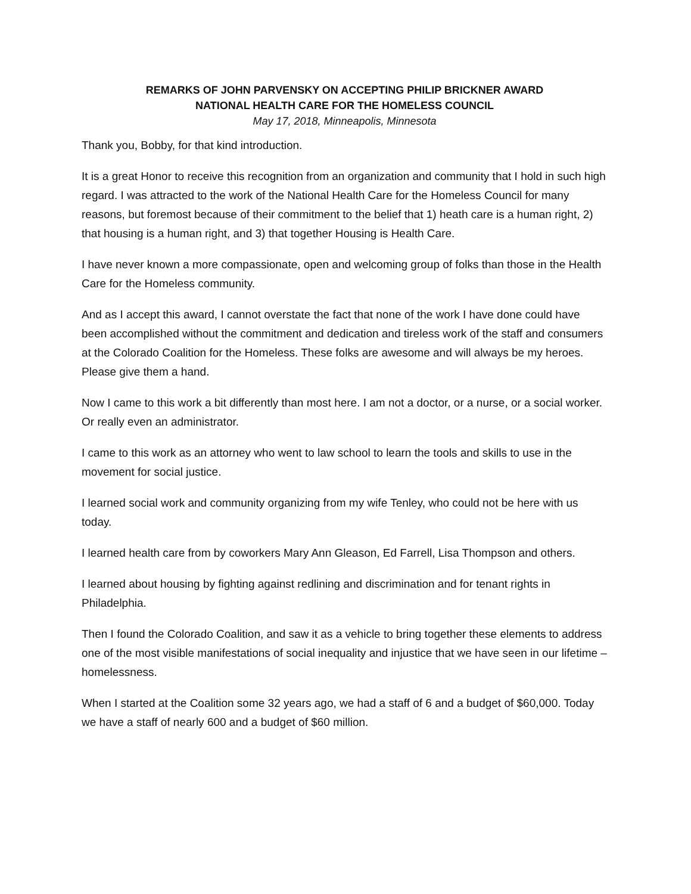REMARKS OF JOHN PARVENSKY ON ACCEPTING PHILIP BRICKNER AWARD
NATIONAL HEALTH CARE FOR THE HOMELESS COUNCIL
May 17, 2018, Minneapolis, Minnesota
Thank you, Bobby, for that kind introduction.
It is a great Honor to receive this recognition from an organization and community that I hold in such high regard. I was attracted to the work of the National Health Care for the Homeless Council for many reasons, but foremost because of their commitment to the belief that 1) heath care is a human right, 2) that housing is a human right, and 3) that together Housing is Health Care.
I have never known a more compassionate, open and welcoming group of folks than those in the Health Care for the Homeless community.
And as I accept this award, I cannot overstate the fact that none of the work I have done could have been accomplished without the commitment and dedication and tireless work of the staff and consumers at the Colorado Coalition for the Homeless. These folks are awesome and will always be my heroes. Please give them a hand.
Now I came to this work a bit differently than most here. I am not a doctor, or a nurse, or a social worker. Or really even an administrator.
I came to this work as an attorney who went to law school to learn the tools and skills to use in the movement for social justice.
I learned social work and community organizing from my wife Tenley, who could not be here with us today.
I learned health care from by coworkers Mary Ann Gleason, Ed Farrell, Lisa Thompson and others.
I learned about housing by fighting against redlining and discrimination and for tenant rights in Philadelphia.
Then I found the Colorado Coalition, and saw it as a vehicle to bring together these elements to address one of the most visible manifestations of social inequality and injustice that we have seen in our lifetime – homelessness.
When I started at the Coalition some 32 years ago, we had a staff of 6 and a budget of $60,000. Today we have a staff of nearly 600 and a budget of $60 million.